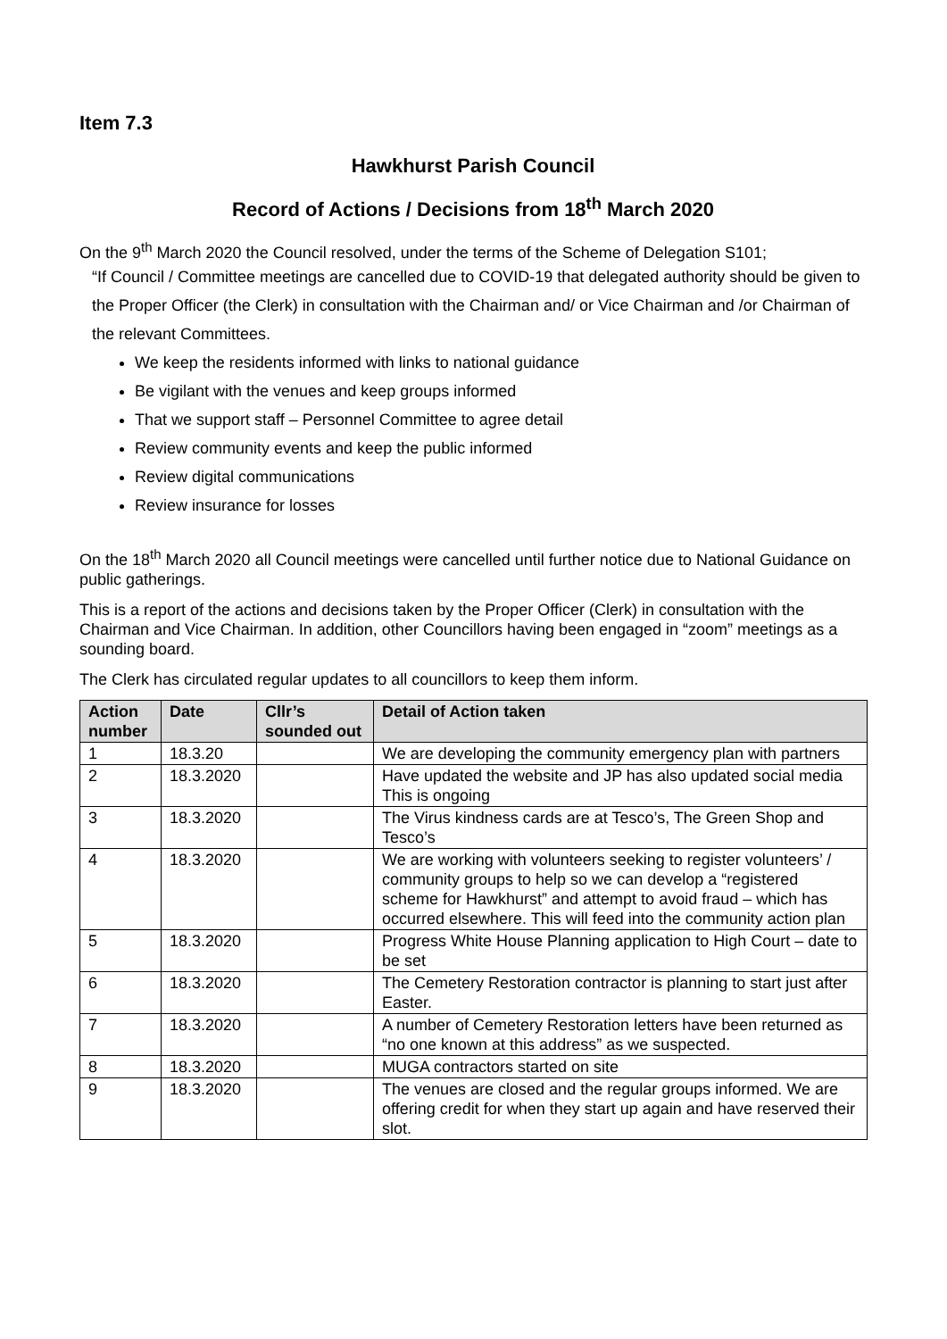Item 7.3
Hawkhurst Parish Council
Record of Actions / Decisions from 18<sup>th</sup> March 2020
On the 9<sup>th</sup> March 2020 the Council resolved, under the terms of the Scheme of Delegation S101;
“If Council / Committee meetings are cancelled due to COVID-19 that delegated authority should be given to the Proper Officer (the Clerk) in consultation with the Chairman and/ or Vice Chairman and /or Chairman of the relevant Committees.
We keep the residents informed with links to national guidance
Be vigilant with the venues and keep groups informed
That we support staff – Personnel Committee to agree detail
Review community events and keep the public informed
Review digital communications
Review insurance for losses
On the 18<sup>th</sup> March 2020 all Council meetings were cancelled until further notice due to National Guidance on public gatherings.
This is a report of the actions and decisions taken by the Proper Officer (Clerk) in consultation with the Chairman and Vice Chairman. In addition, other Councillors having been engaged in “zoom” meetings as a sounding board.
The Clerk has circulated regular updates to all councillors to keep them inform.
| Action number | Date | Cllr’s sounded out | Detail of Action taken |
| --- | --- | --- | --- |
| 1 | 18.3.20 | | We are developing the community emergency plan with partners |
| 2 | 18.3.2020 | | Have updated the website and JP has also updated social media This is ongoing |
| 3 | 18.3.2020 | | The Virus kindness cards are at Tesco’s, The Green Shop and Tesco’s |
| 4 | 18.3.2020 | | We are working with volunteers seeking to register volunteers’ / community groups to help so we can develop a “registered scheme for Hawkhurst” and attempt to avoid fraud – which has occurred elsewhere. This will feed into the community action plan |
| 5 | 18.3.2020 | | Progress White House Planning application to High Court – date to be set |
| 6 | 18.3.2020 | | The Cemetery Restoration contractor is planning to start just after Easter. |
| 7 | 18.3.2020 | | A number of Cemetery Restoration letters have been returned as “no one known at this address” as we suspected. |
| 8 | 18.3.2020 | | MUGA contractors started on site |
| 9 | 18.3.2020 | | The venues are closed and the regular groups informed. We are offering credit for when they start up again and have reserved their slot. |